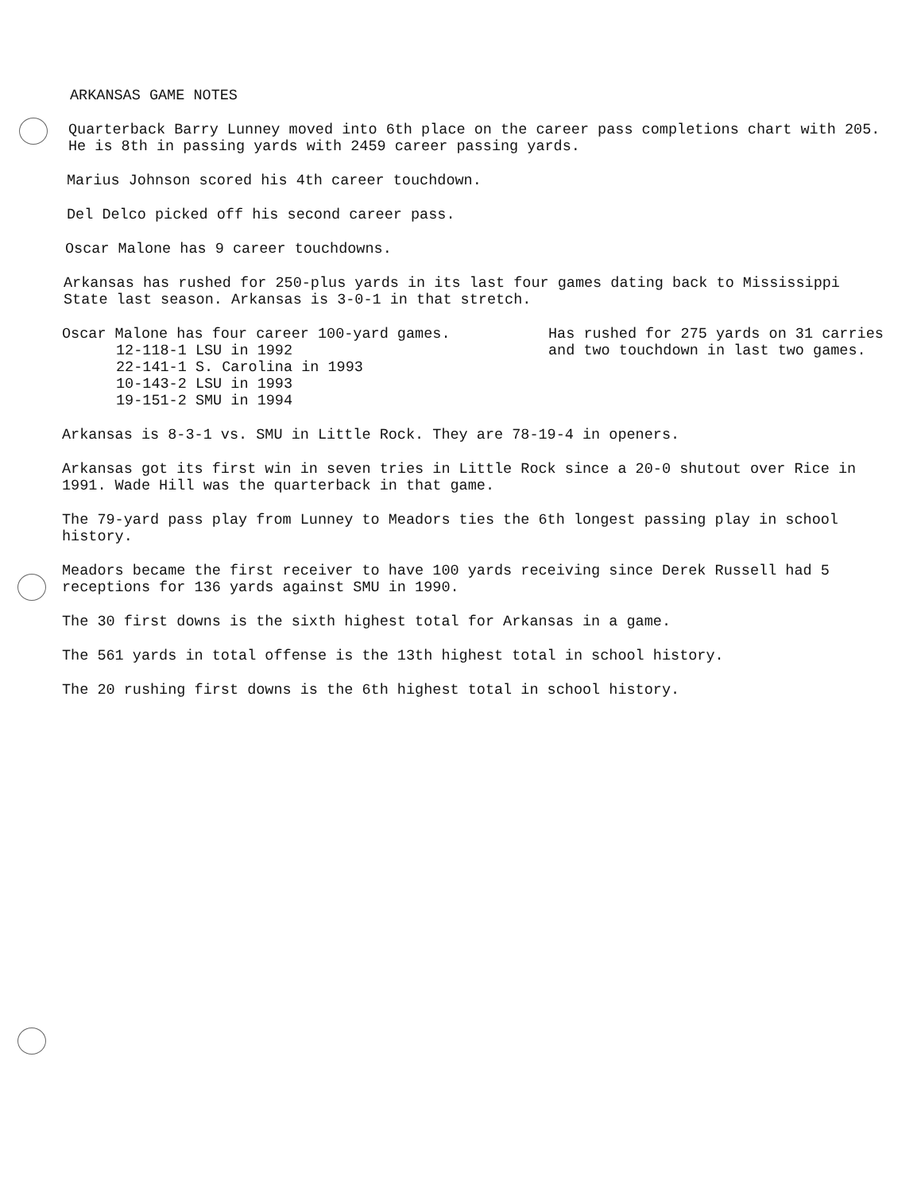ARKANSAS GAME NOTES
Quarterback Barry Lunney moved into 6th place on the career pass completions chart with 205. He is 8th in passing yards with 2459 career passing yards.
Marius Johnson scored his 4th career touchdown.
Del Delco picked off his second career pass.
Oscar Malone has 9 career touchdowns.
Arkansas has rushed for 250-plus yards in its last four games dating back to Mississippi State last season. Arkansas is 3-0-1 in that stretch.
Oscar Malone has four career 100-yard games.
12-118-1 LSU in 1992
22-141-1 S. Carolina in 1993
10-143-2 LSU in 1993
19-151-2 SMU in 1994
Has rushed for 275 yards on 31 carries and two touchdown in last two games.
Arkansas is 8-3-1 vs. SMU in Little Rock. They are 78-19-4 in openers.
Arkansas got its first win in seven tries in Little Rock since a 20-0 shutout over Rice in 1991. Wade Hill was the quarterback in that game.
The 79-yard pass play from Lunney to Meadors ties the 6th longest passing play in school history.
Meadors became the first receiver to have 100 yards receiving since Derek Russell had 5 receptions for 136 yards against SMU in 1990.
The 30 first downs is the sixth highest total for Arkansas in a game.
The 561 yards in total offense is the 13th highest total in school history.
The 20 rushing first downs is the 6th highest total in school history.